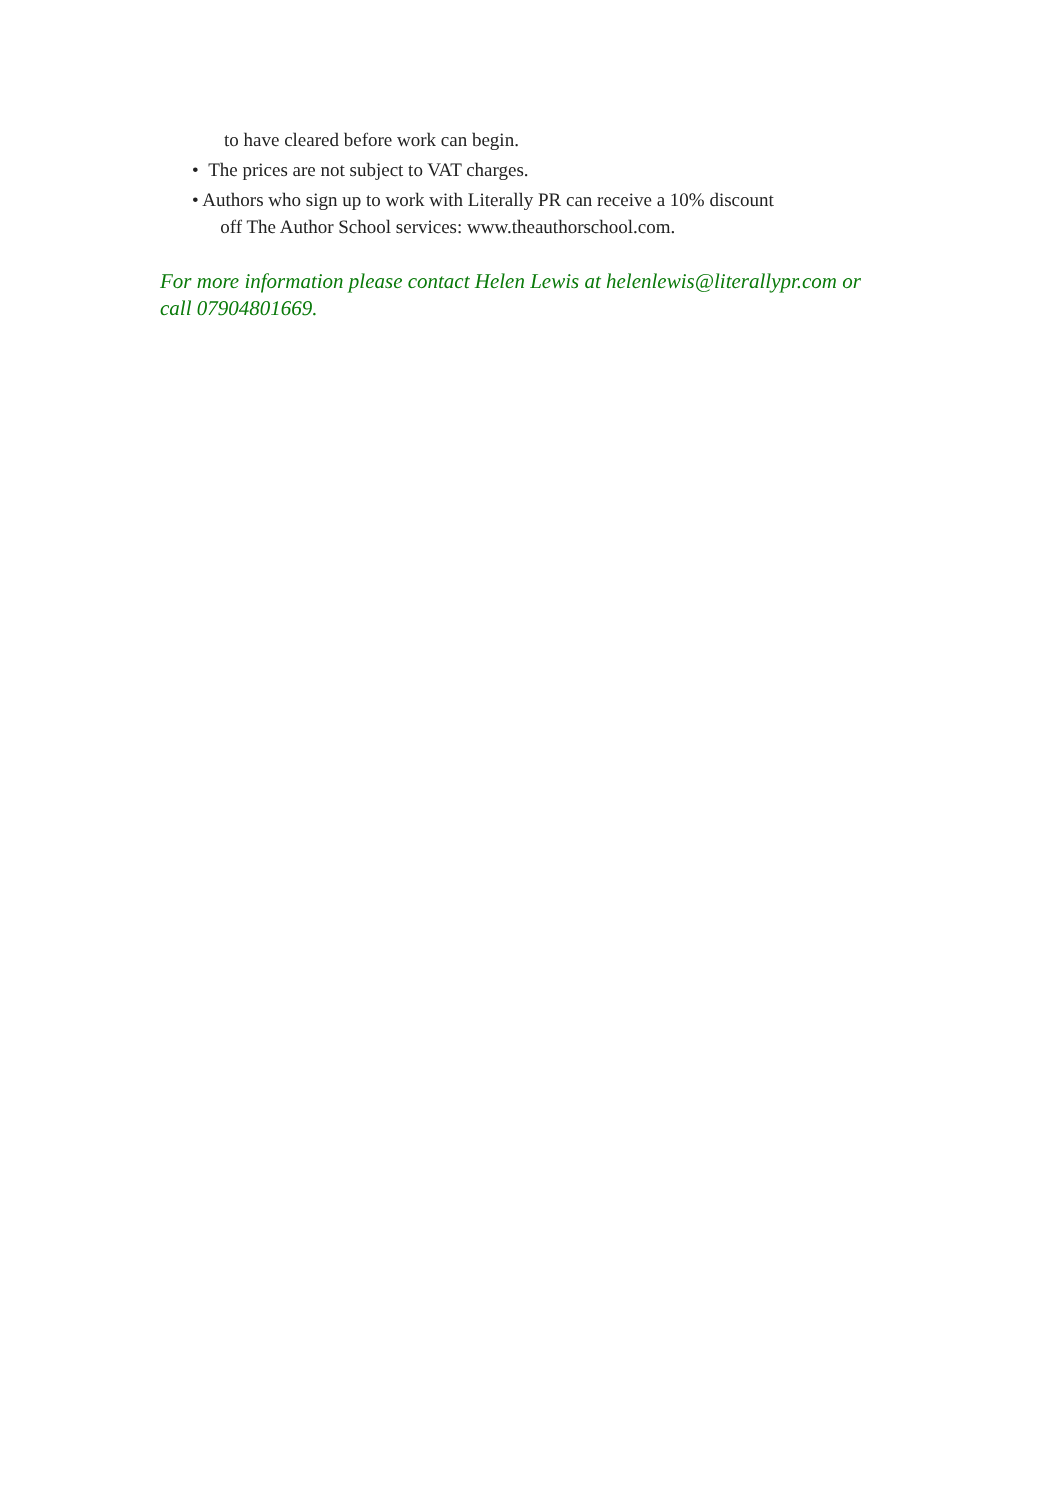to have cleared before work can begin.
• The prices are not subject to VAT charges.
• Authors who sign up to work with Literally PR can receive a 10% discount
off The Author School services: www.theauthorschool.com.
For more information please contact Helen Lewis at helenlewis@literallypr.com or call 07904801669.